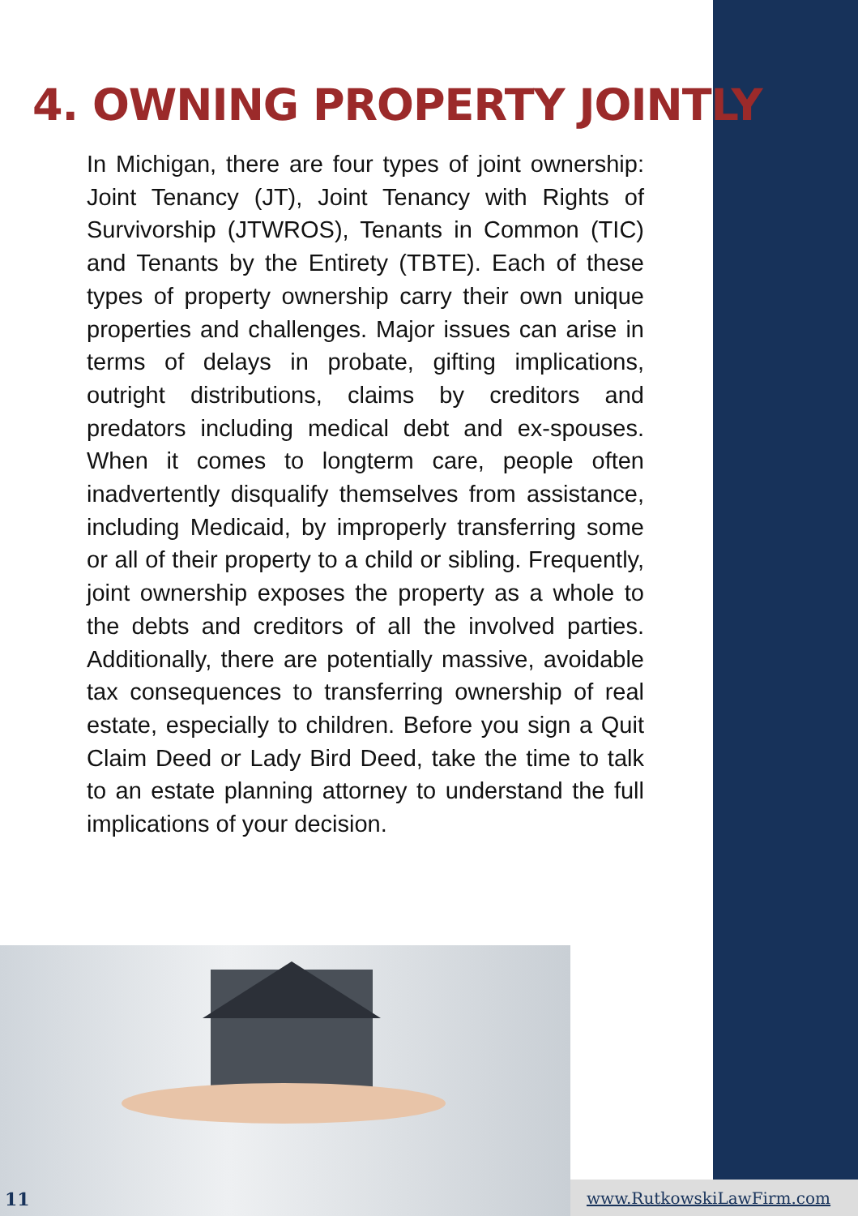4. OWNING PROPERTY JOINTLY
In Michigan, there are four types of joint ownership: Joint Tenancy (JT), Joint Tenancy with Rights of Survivorship (JTWROS), Tenants in Common (TIC) and Tenants by the Entirety (TBTE). Each of these types of property ownership carry their own unique properties and challenges. Major issues can arise in terms of delays in probate, gifting implications, outright distributions, claims by creditors and predators including medical debt and ex-spouses. When it comes to longterm care, people often inadvertently disqualify themselves from assistance, including Medicaid, by improperly transferring some or all of their property to a child or sibling. Frequently, joint ownership exposes the property as a whole to the debts and creditors of all the involved parties. Additionally, there are potentially massive, avoidable tax consequences to transferring ownership of real estate, especially to children. Before you sign a Quit Claim Deed or Lady Bird Deed, take the time to talk to an estate planning attorney to understand the full implications of your decision.
11 www.RutkowskiLawFirm.com